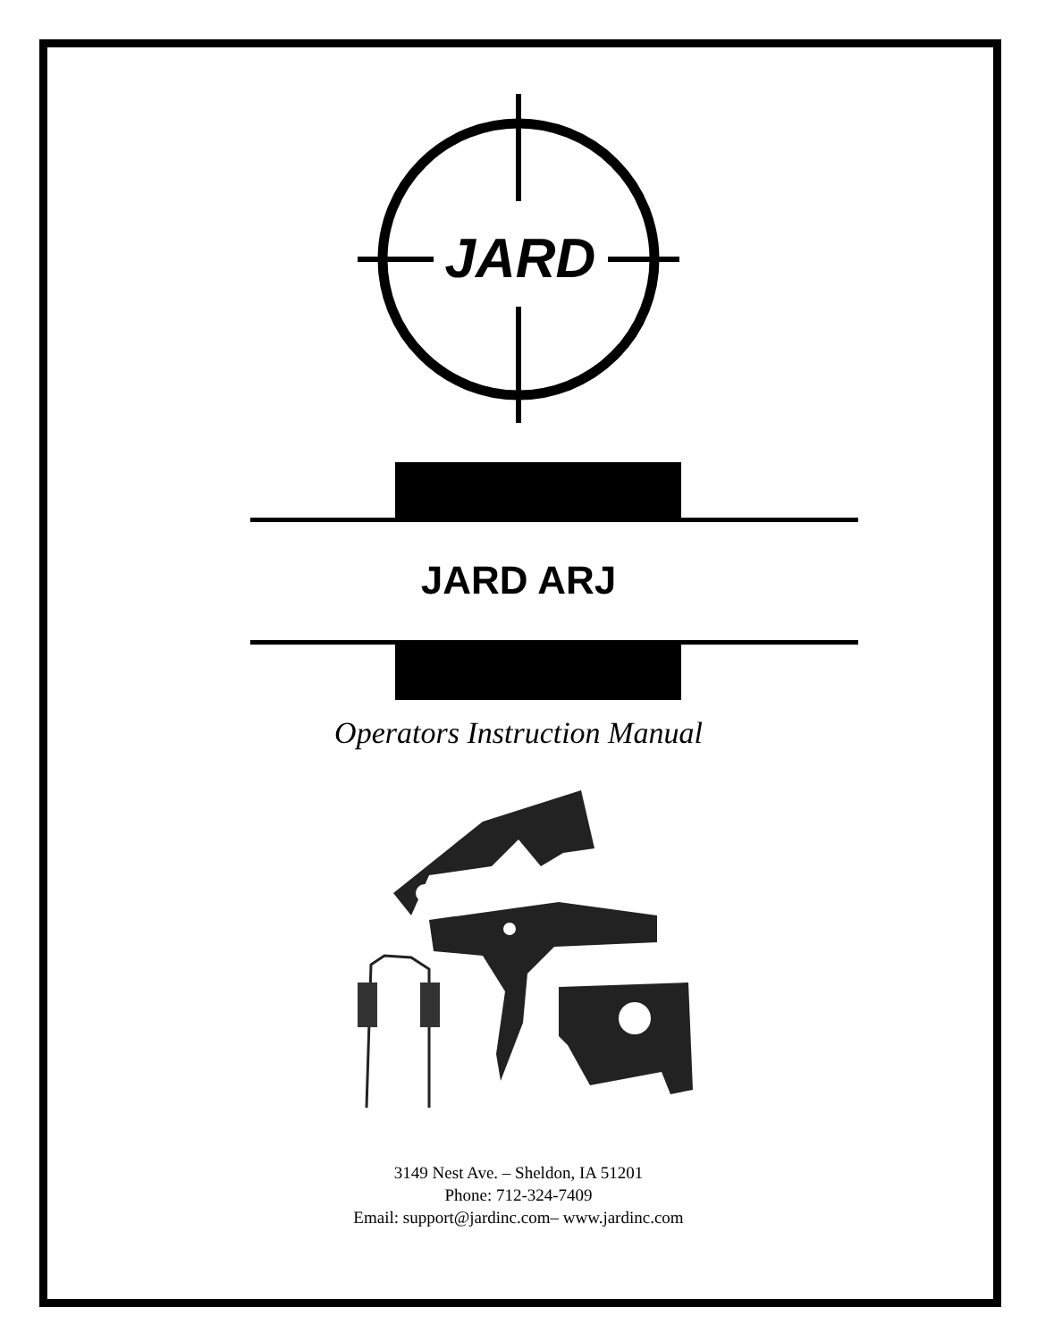JARD
JARD ARJ
Operators Instruction Manual
3149 Nest Ave. – Sheldon, IA 51201
Phone: 712-324-7409
Email: support@jardinc.com– www.jardinc.com